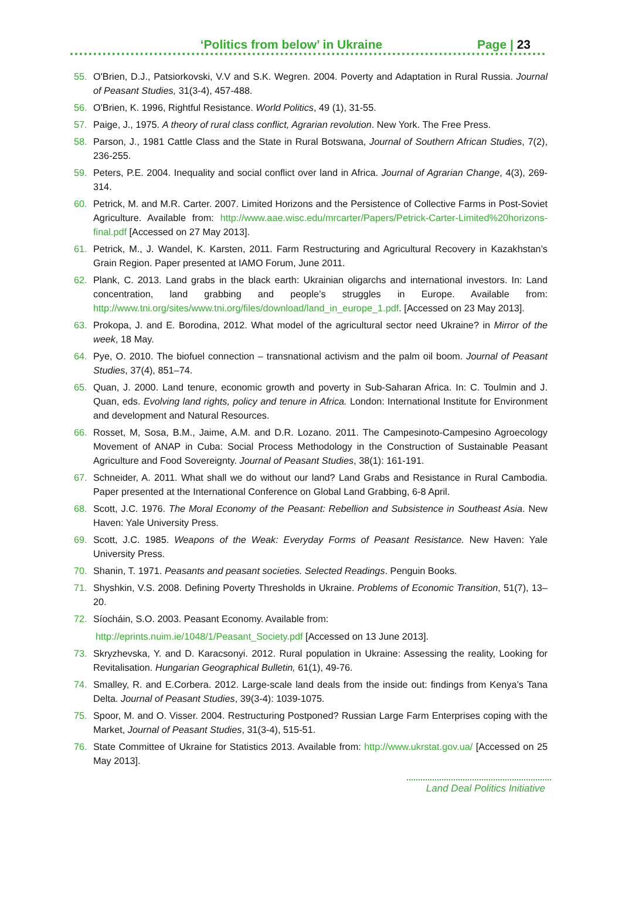‘Politics from below’ in Ukraine Page | 23
55. O'Brien, D.J., Patsiorkovski, V.V and S.K. Wegren. 2004. Poverty and Adaptation in Rural Russia. Journal of Peasant Studies, 31(3-4), 457-488.
56. O'Brien, K. 1996, Rightful Resistance. World Politics, 49 (1), 31-55.
57. Paige, J., 1975. A theory of rural class conflict, Agrarian revolution. New York. The Free Press.
58. Parson, J., 1981 Cattle Class and the State in Rural Botswana, Journal of Southern African Studies, 7(2), 236-255.
59. Peters, P.E. 2004. Inequality and social conflict over land in Africa. Journal of Agrarian Change, 4(3), 269-314.
60. Petrick, M. and M.R. Carter. 2007. Limited Horizons and the Persistence of Collective Farms in Post-Soviet Agriculture. Available from: http://www.aae.wisc.edu/mrcarter/Papers/Petrick-Carter-Limited%20horizons-final.pdf [Accessed on 27 May 2013].
61. Petrick, M., J. Wandel, K. Karsten, 2011. Farm Restructuring and Agricultural Recovery in Kazakhstan’s Grain Region. Paper presented at IAMO Forum, June 2011.
62. Plank, C. 2013. Land grabs in the black earth: Ukrainian oligarchs and international investors. In: Land concentration, land grabbing and people’s struggles in Europe. Available from: http://www.tni.org/sites/www.tni.org/files/download/land_in_europe_1.pdf. [Accessed on 23 May 2013].
63. Prokopa, J. and E. Borodina, 2012. What model of the agricultural sector need Ukraine? in Mirror of the week, 18 May.
64. Pye, O. 2010. The biofuel connection – transnational activism and the palm oil boom. Journal of Peasant Studies, 37(4), 851–74.
65. Quan, J. 2000. Land tenure, economic growth and poverty in Sub-Saharan Africa. In: C. Toulmin and J. Quan, eds. Evolving land rights, policy and tenure in Africa. London: International Institute for Environment and development and Natural Resources.
66. Rosset, M, Sosa, B.M., Jaime, A.M. and D.R. Lozano. 2011. The Campesinoto-Campesino Agroecology Movement of ANAP in Cuba: Social Process Methodology in the Construction of Sustainable Peasant Agriculture and Food Sovereignty. Journal of Peasant Studies, 38(1): 161-191.
67. Schneider, A. 2011. What shall we do without our land? Land Grabs and Resistance in Rural Cambodia. Paper presented at the International Conference on Global Land Grabbing, 6-8 April.
68. Scott, J.C. 1976. The Moral Economy of the Peasant: Rebellion and Subsistence in Southeast Asia. New Haven: Yale University Press.
69. Scott, J.C. 1985. Weapons of the Weak: Everyday Forms of Peasant Resistance. New Haven: Yale University Press.
70. Shanin, T. 1971. Peasants and peasant societies. Selected Readings. Penguin Books.
71. Shyshkin, V.S. 2008. Defining Poverty Thresholds in Ukraine. Problems of Economic Transition, 51(7), 13–20.
72. Síocháin, S.O. 2003. Peasant Economy. Available from:
http://eprints.nuim.ie/1048/1/Peasant_Society.pdf [Accessed on 13 June 2013].
73. Skryzhevska, Y. and D. Karacsonyi. 2012. Rural population in Ukraine: Assessing the reality, Looking for Revitalisation. Hungarian Geographical Bulletin, 61(1), 49-76.
74. Smalley, R. and E.Corbera. 2012. Large-scale land deals from the inside out: findings from Kenya’s Tana Delta. Journal of Peasant Studies, 39(3-4): 1039-1075.
75. Spoor, M. and O. Visser. 2004. Restructuring Postponed? Russian Large Farm Enterprises coping with the Market, Journal of Peasant Studies, 31(3-4), 515-51.
76. State Committee of Ukraine for Statistics 2013. Available from: http://www.ukrstat.gov.ua/ [Accessed on 25 May 2013].
Land Deal Politics Initiative